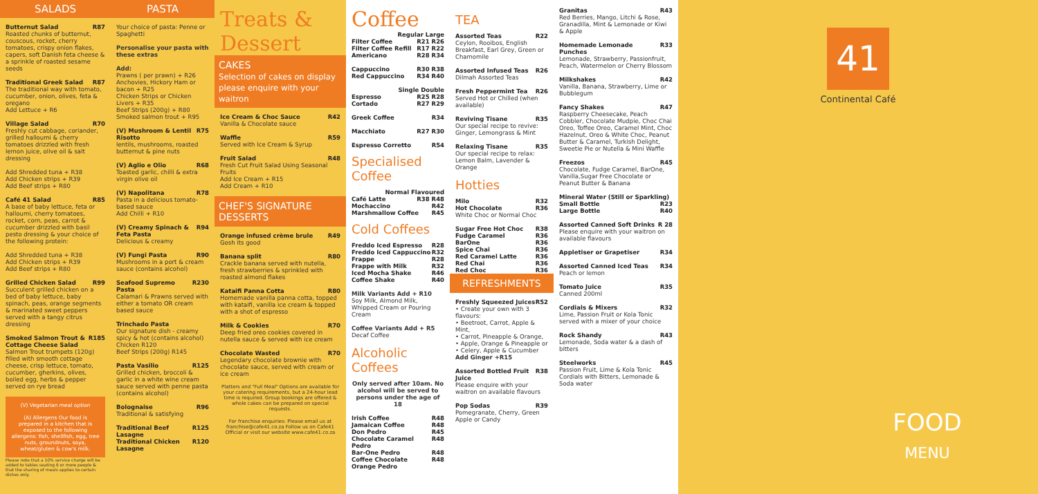SALADS
Butternut Salad R87
Roasted chunks of butternut, couscous, rocket, cherry tomatoes, crispy onion flakes, capers, soft Danish feta cheese & a sprinkle of roasted sesame seeds
Traditional Greek Salad R87
The traditional way with tomato, cucumber, onion, olives, feta & oregano
Add Lettuce + R6
Village Salad R70
Freshly cut cabbage, coriander, grilled halloumi & cherry tomatoes drizzled with fresh lemon juice, olive oil & salt dressing
Add Shredded tuna + R38
Add Chicken strips + R39
Add Beef strips + R80
Café 41 Salad R85
A base of baby lettuce, feta or halloumi, cherry tomatoes, rocket, corn, peas, carrot & cucumber drizzled with basil pesto dressing & your choice of the following protein:
Add Shredded tuna + R38
Add Chicken strips + R39
Add Beef strips + R80
Grilled Chicken Salad R99
Succulent grilled chicken on a bed of baby lettuce, baby spinach, peas, orange segments & marinated sweet peppers served with a tangy citrus dressing
Smoked Salmon Trout & Cottage Cheese Salad R185
Salmon Trout trumpets (120g) filled with smooth cottage cheese, crisp lettuce, tomato, cucumber, gherkins, olives, boiled egg, herbs & pepper served on rye bread
(V) Vegetarian meal option
(A) Allergens Our food is prepared in a kitchen that is exposed to the following allergens: fish, shellfish, egg, tree nuts, groundnuts, soya, wheat/gluten & cow's milk.
Please note that a 10% service charge will be added to tables seating 6 or more people & that the sharing of meals applies to certain dishes only.
PASTA
Your choice of pasta: Penne or Spaghetti
Personalise your pasta with these extras
Add:
Prawns ( per prawn) + R26
Anchovies, Hickory Ham or bacon + R25
Chicken Strips or Chicken Livers + R35
Beef Strips (200g) + R80
Smoked salmon trout + R95
(V) Mushroom & Lentil Risotto R75
lentils, mushrooms, roasted butternut & pine nuts
(V) Aglio e Olio R68
Toasted garlic, chilli & extra virgin olive oil
(V) Napolitana R78
Pasta in a delicious tomato-based sauce
Add Chilli + R10
(V) Creamy Spinach & Feta Pasta R94
Delicious & creamy
(V) Fungi Pasta R90
Mushrooms in a port & cream sauce (contains alcohol)
Seafood Supremo Pasta R230
Calamari & Prawns served with either a tomato OR cream based sauce
Trinchado Pasta
Our signature dish - creamy spicy & hot (contains alcohol)
Chicken R120
Beef Strips (200g) R145
Pasta Vasilio R125
Grilled chicken, broccoli & garlic in a white wine cream sauce served with penne pasta (contains alcohol)
Bolognaise R96
Traditional & satisfying
Traditional Beef Lasagne R125
Traditional Chicken Lasagne R120
Treats & Dessert
CAKES
Selection of cakes on display please enquire with your waitron
Ice Cream & Choc Sauce R42
Vanilla & Chocolate sauce
Waffle R59
Served with Ice Cream & Syrup
Fruit Salad R48
Fresh Cut Fruit Salad Using Seasonal Fruits
Add Ice Cream + R15
Add Cream + R10
CHEF'S SIGNATURE DESSERTS
Orange infused crème brule R49
Gosh its good
Banana split R80
Crackle banana served with nutella, fresh strawberries & sprinkled with roasted almond flakes
Kataifi Panna Cotta R80
Homemade vanilla panna cotta, topped with kataifi, vanilla ice cream & topped with a shot of espresso
Milk & Cookies R70
Deep fried oreo cookies covered in nutella sauce & served with ice cream
Chocolate Wasted R70
Legendary chocolate brownie with chocolate sauce, served with cream or ice cream
Platters and "Full Meal" Options are available for your catering requirements, but a 24-hour lead time is required. Group bookings are offered & whole cakes can be prepared on special requests.
For franchise enquiries: Please email us at franchise@cafe41.co.za Follow us on Cafe41 Official or visit our website www.cafe41.co.za
Coffee
Regular Large
Filter Coffee R21 R26
Filter Coffee Refill R17 R22
Americano R28 R34
Cappuccino R30 R38
Red Cappuccino R34 R40
Single Double
Espresso R25 R28
Cortado R27 R29
Greek Coffee R34
Macchiato R27 R30
Espresso Corretto R54
Specialised Coffee
Normal Flavoured
Café Latte R38 R48
Mochaccino R42
Marshmallow Coffee R45
Cold Coffees
Freddo Iced Espresso R28
Freddo Iced Cappuccino R32
Frappe R28
Frappe with Milk R32
Iced Mocha Shake R46
Coffee Shake R40
Milk Variants Add + R10
Soy Milk, Almond Milk, Whipped Cream or Pouring Cream
Coffee Variants Add + R5
Decaf Coffee
Alcoholic Coffees
Only served after 10am. No alcohol will be served to persons under the age of 18
Irish Coffee R48
Jamaican Coffee R48
Don Pedro R45
Chocolate Caramel Pedro R48
Bar-One Pedro R48
Coffee Chocolate Orange Pedro R48
TEA
Assorted Teas R22
Ceylon, Rooibos, English Breakfast, Earl Grey, Green or Chamomile
Assorted Infused Teas R26
Dilmah Assorted Teas
Fresh Peppermint Tea R26
Served Hot or Chilled (when available)
Reviving Tisane R35
Our special recipe to revive: Ginger, Lemongrass & Mint
Relaxing Tisane R35
Our special recipe to relax: Lemon Balm, Lavender & Orange
Hotties
Milo R32
Hot Chocolate R36
White Choc or Normal Choc
Sugar Free Hot Choc R38
Fudge Caramel R36
BarOne R36
Spice Chai R36
Red Caramel Latte R36
Red Chai R36
Red Choc R36
REFRESHMENTS
Freshly Squeezed Juices R52
• Create your own with 3 flavours:
• Beetroot, Carrot, Apple & Mint,
• Carrot, Pineapple & Orange,
• Apple, Orange & Pineapple or
• Celery, Apple & Cucumber
Add Ginger +R15
Assorted Bottled Fruit Juice R38
Please enquire with your waitron on available flavours
Pop Sodas R39
Pomegranate, Cherry, Green Apple or Candy
Granitas R43
Red Berries, Mango, Litchi & Rose, Granadilla, Mint & Lemonade or Kiwi & Apple
Homemade Lemonade Punches R33
Lemonade, Strawberry, Passionfruit, Peach, Watermelon or Cherry Blossom
Milkshakes R42
Vanilla, Banana, Strawberry, Lime or Bubblegum
Fancy Shakes R47
Raspberry Cheesecake, Peach Cobbler, Chocolate Mudpie, Choc Chai Oreo, Toffee Oreo, Caramel Mint, Choc Hazelnut, Oreo & White Choc, Peanut Butter & Caramel, Turkish Delight, Sweetie Pie or Nutella & Mini Waffle
Freezos R45
Chocolate, Fudge Caramel, BarOne, Vanilla,Sugar Free Chocolate or Peanut Butter & Banana
Mineral Water (Still or Sparkling)
Small Bottle R23
Large Bottle R40
Assorted Canned Soft Drinks R 28
Please enquire with your waitron on available flavours
Appletiser or Grapetiser R34
Assorted Canned Iced Teas R34
Peach or lemon
Tomato Juice R35
Canned 200ml
Cordials & Mixers R32
Lime, Passion Fruit or Kola Tonic served with a mixer of your choice
Rock Shandy R43
Lemonade, Soda water & a dash of bitters
Steelworks R45
Passion Fruit, Lime & Kola Tonic Cordials with Bitters, Lemonade & Soda water
41
Continental Café
FOOD
MENU